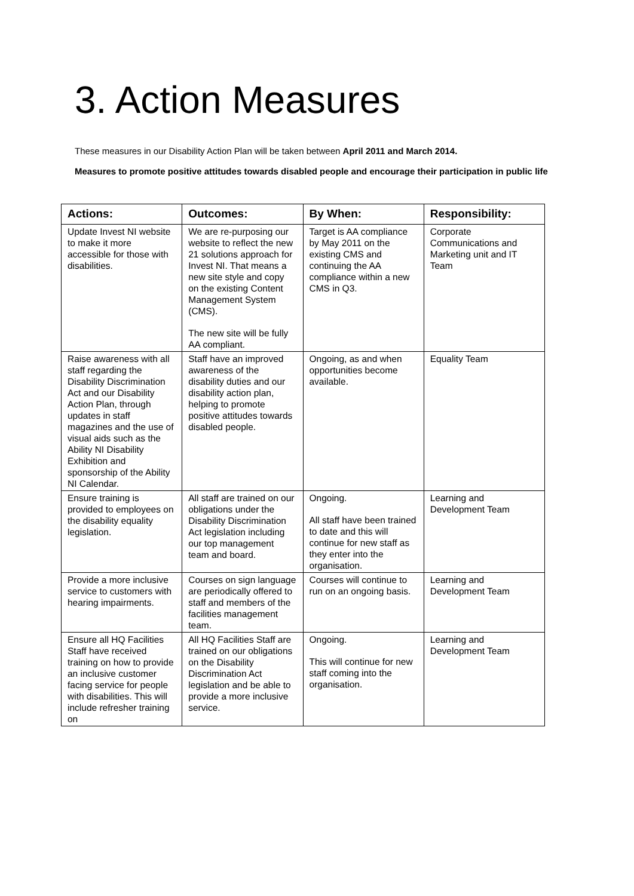3. Action Measures
These measures in our Disability Action Plan will be taken between April 2011 and March 2014.
Measures to promote positive attitudes towards disabled people and encourage their participation in public life
| Actions: | Outcomes: | By When: | Responsibility: |
| --- | --- | --- | --- |
| Update Invest NI website to make it more accessible for those with disabilities. | We are re-purposing our website to reflect the new 21 solutions approach for Invest NI. That means a new site style and copy on the existing Content Management System (CMS). The new site will be fully AA compliant. | Target is AA compliance by May 2011 on the existing CMS and continuing the AA compliance within a new CMS in Q3. | Corporate Communications and Marketing unit and IT Team |
| Raise awareness with all staff regarding the Disability Discrimination Act and our Disability Action Plan, through updates in staff magazines and the use of visual aids such as the Ability NI Disability Exhibition and sponsorship of the Ability NI Calendar. | Staff have an improved awareness of the disability duties and our disability action plan, helping to promote positive attitudes towards disabled people. | Ongoing, as and when opportunities become available. | Equality Team |
| Ensure training is provided to employees on the disability equality legislation. | All staff are trained on our obligations under the Disability Discrimination Act legislation including our top management team and board. | Ongoing. All staff have been trained to date and this will continue for new staff as they enter into the organisation. | Learning and Development Team |
| Provide a more inclusive service to customers with hearing impairments. | Courses on sign language are periodically offered to staff and members of the facilities management team. | Courses will continue to run on an ongoing basis. | Learning and Development Team |
| Ensure all HQ Facilities Staff have received training on how to provide an inclusive customer facing service for people with disabilities. This will include refresher training on | All HQ Facilities Staff are trained on our obligations on the Disability Discrimination Act legislation and be able to provide a more inclusive service. | Ongoing. This will continue for new staff coming into the organisation. | Learning and Development Team |